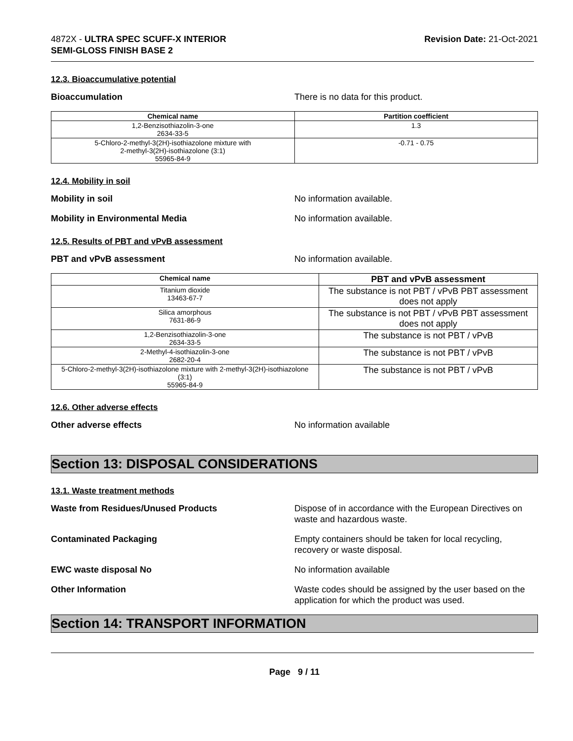4872X - ULTRA SPEC SCUFF-X INTERIOR
SEMI-GLOSS FINISH BASE 2
Revision Date: 21-Oct-2021
12.3. Bioaccumulative potential
Bioaccumulation There is no data for this product.
| Chemical name | Partition coefficient |
| --- | --- |
| 1,2-Benzisothiazolin-3-one 2634-33-5 | 1.3 |
| 5-Chloro-2-methyl-3(2H)-isothiazolone mixture with 2-methyl-3(2H)-isothiazolone (3:1) 55965-84-9 | -0.71 - 0.75 |
12.4. Mobility in soil
Mobility in soil No information available.
Mobility in Environmental Media No information available.
12.5. Results of PBT and vPvB assessment
PBT and vPvB assessment No information available.
| Chemical name | PBT and vPvB assessment |
| --- | --- |
| Titanium dioxide 13463-67-7 | The substance is not PBT / vPvB PBT assessment does not apply |
| Silica amorphous 7631-86-9 | The substance is not PBT / vPvB PBT assessment does not apply |
| 1,2-Benzisothiazolin-3-one 2634-33-5 | The substance is not PBT / vPvB |
| 2-Methyl-4-isothiazolin-3-one 2682-20-4 | The substance is not PBT / vPvB |
| 5-Chloro-2-methyl-3(2H)-isothiazolone mixture with 2-methyl-3(2H)-isothiazolone (3:1) 55965-84-9 | The substance is not PBT / vPvB |
12.6. Other adverse effects
Other adverse effects No information available
Section 13: DISPOSAL CONSIDERATIONS
13.1. Waste treatment methods
Waste from Residues/Unused Products Dispose of in accordance with the European Directives on waste and hazardous waste.
Contaminated Packaging Empty containers should be taken for local recycling, recovery or waste disposal.
EWC waste disposal No No information available
Other Information Waste codes should be assigned by the user based on the application for which the product was used.
Section 14: TRANSPORT INFORMATION
Page 9 / 11